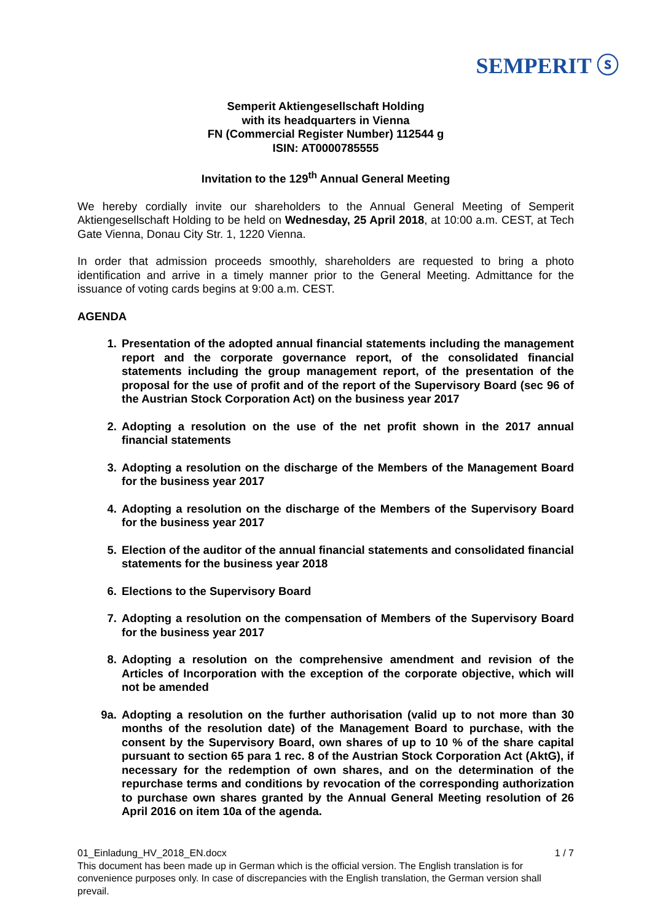SEMPERIT ⓢ
Semperit Aktiengesellschaft Holding
with its headquarters in Vienna
FN (Commercial Register Number) 112544 g
ISIN: AT0000785555
Invitation to the 129<sup>th</sup> Annual General Meeting
We hereby cordially invite our shareholders to the Annual General Meeting of Semperit Aktiengesellschaft Holding to be held on Wednesday, 25 April 2018, at 10:00 a.m. CEST, at Tech Gate Vienna, Donau City Str. 1, 1220 Vienna.
In order that admission proceeds smoothly, shareholders are requested to bring a photo identification and arrive in a timely manner prior to the General Meeting. Admittance for the issuance of voting cards begins at 9:00 a.m. CEST.
AGENDA
1. Presentation of the adopted annual financial statements including the management report and the corporate governance report, of the consolidated financial statements including the group management report, of the presentation of the proposal for the use of profit and of the report of the Supervisory Board (sec 96 of the Austrian Stock Corporation Act) on the business year 2017
2. Adopting a resolution on the use of the net profit shown in the 2017 annual financial statements
3. Adopting a resolution on the discharge of the Members of the Management Board for the business year 2017
4. Adopting a resolution on the discharge of the Members of the Supervisory Board for the business year 2017
5. Election of the auditor of the annual financial statements and consolidated financial statements for the business year 2018
6. Elections to the Supervisory Board
7. Adopting a resolution on the compensation of Members of the Supervisory Board for the business year 2017
8. Adopting a resolution on the comprehensive amendment and revision of the Articles of Incorporation with the exception of the corporate objective, which will not be amended
9a. Adopting a resolution on the further authorisation (valid up to not more than 30 months of the resolution date) of the Management Board to purchase, with the consent by the Supervisory Board, own shares of up to 10 % of the share capital pursuant to section 65 para 1 rec. 8 of the Austrian Stock Corporation Act (AktG), if necessary for the redemption of own shares, and on the determination of the repurchase terms and conditions by revocation of the corresponding authorization to purchase own shares granted by the Annual General Meeting resolution of 26 April 2016 on item 10a of the agenda.
01_Einladung_HV_2018_EN.docx 1 / 7
This document has been made up in German which is the official version. The English translation is for convenience purposes only. In case of discrepancies with the English translation, the German version shall prevail.